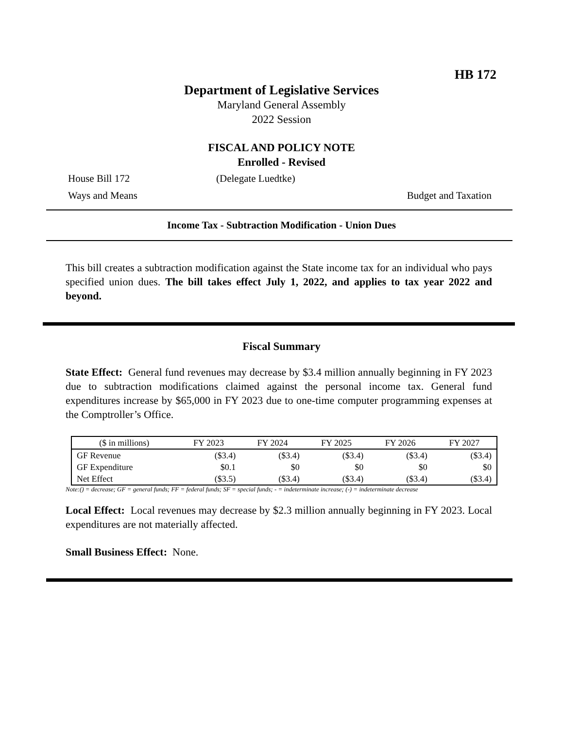HB 172
Department of Legislative Services
Maryland General Assembly
2022 Session
FISCAL AND POLICY NOTE
Enrolled - Revised
House Bill 172 (Delegate Luedtke)
Ways and Means Budget and Taxation
Income Tax - Subtraction Modification - Union Dues
This bill creates a subtraction modification against the State income tax for an individual who pays specified union dues. The bill takes effect July 1, 2022, and applies to tax year 2022 and beyond.
Fiscal Summary
State Effect: General fund revenues may decrease by $3.4 million annually beginning in FY 2023 due to subtraction modifications claimed against the personal income tax. General fund expenditures increase by $65,000 in FY 2023 due to one-time computer programming expenses at the Comptroller’s Office.
| ($ in millions) | FY 2023 | FY 2024 | FY 2025 | FY 2026 | FY 2027 |
| --- | --- | --- | --- | --- | --- |
| GF Revenue | ($3.4) | ($3.4) | ($3.4) | ($3.4) | ($3.4) |
| GF Expenditure | $0.1 | $0 | $0 | $0 | $0 |
| Net Effect | ($3.5) | ($3.4) | ($3.4) | ($3.4) | ($3.4) |
Note:() = decrease; GF = general funds; FF = federal funds; SF = special funds; - = indeterminate increase; (-) = indeterminate decrease
Local Effect: Local revenues may decrease by $2.3 million annually beginning in FY 2023. Local expenditures are not materially affected.
Small Business Effect: None.